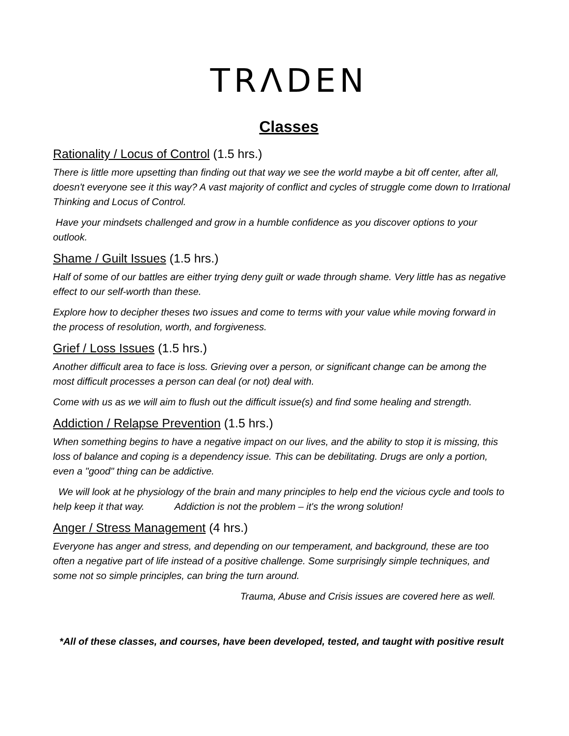TRΛDEN
Classes
Rationality / Locus of Control (1.5 hrs.)
There is little more upsetting than finding out that way we see the world maybe a bit off center, after all, doesn't everyone see it this way? A vast majority of conflict and cycles of struggle come down to Irrational Thinking and Locus of Control.
Have your mindsets challenged and grow in a humble confidence as you discover options to your outlook.
Shame / Guilt Issues (1.5 hrs.)
Half of some of our battles are either trying deny guilt or wade through shame. Very little has as negative effect to our self-worth than these.
Explore how to decipher theses two issues and come to terms with your value while moving forward in the process of resolution, worth, and forgiveness.
Grief / Loss Issues (1.5 hrs.)
Another difficult area to face is loss. Grieving over a person, or significant change can be among the most difficult processes a person can deal (or not) deal with.
Come with us as we will aim to flush out the difficult issue(s) and find some healing and strength.
Addiction / Relapse Prevention (1.5 hrs.)
When something begins to have a negative impact on our lives, and the ability to stop it is missing, this loss of balance and coping is a dependency issue. This can be debilitating. Drugs are only a portion, even a "good" thing can be addictive.
We will look at he physiology of the brain and many principles to help end the vicious cycle and tools to help keep it that way. Addiction is not the problem – it's the wrong solution!
Anger / Stress Management (4 hrs.)
Everyone has anger and stress, and depending on our temperament, and background, these are too often a negative part of life instead of a positive challenge. Some surprisingly simple techniques, and some not so simple principles, can bring the turn around.
Trauma, Abuse and Crisis issues are covered here as well.
*All of these classes, and courses, have been developed, tested, and taught with positive result